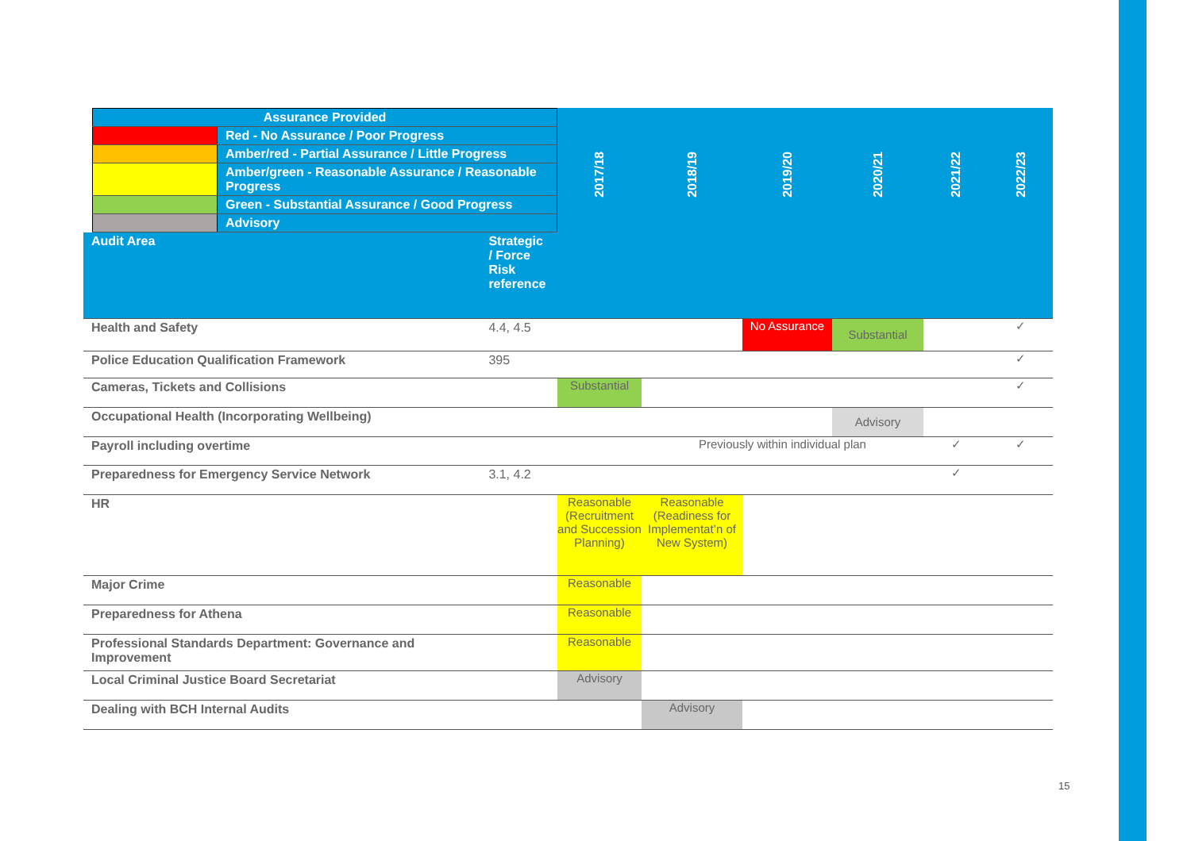| / Assurance Provided / / / / Red - No Assurance / Poor Progress / / / Amber/red - Partial Assurance / Little Progress / / / Amber/green - Reasonable Assurance / Reasonable Progress / / / Green - Substantial Assurance / Good Progress / / / Advisory / | | 2017/18 | 2018/19 | 2019/20 | 2020/21 | 2021/22 | 2022/23 |
| Audit Area | Strategic / Force Risk reference | | | | | | |
| Health and Safety | 4.4, 4.5 | | | No Assurance | Substantial | | ✓ |
| Police Education Qualification Framework | 395 | | | | | | ✓ |
| Cameras, Tickets and Collisions | | Substantial | | | | | ✓ |
| Occupational Health (Incorporating Wellbeing) | | | | | Advisory | | |
| Payroll including overtime | | | Previously within individual plan | | | ✓ | ✓ |
| Preparedness for Emergency Service Network | 3.1, 4.2 | | | | | ✓ | |
| HR | | Reasonable (Recruitment and Succession Planning) | Reasonable (Readiness for Implementat’n of New System) | | | | |
| Major Crime | | Reasonable | | | | | |
| Preparedness for Athena | | Reasonable | | | | | |
| Professional Standards Department: Governance and Improvement | | Reasonable | | | | | |
| Local Criminal Justice Board Secretariat | | Advisory | | | | | |
| Dealing with BCH Internal Audits | | | Advisory | | | | |
15